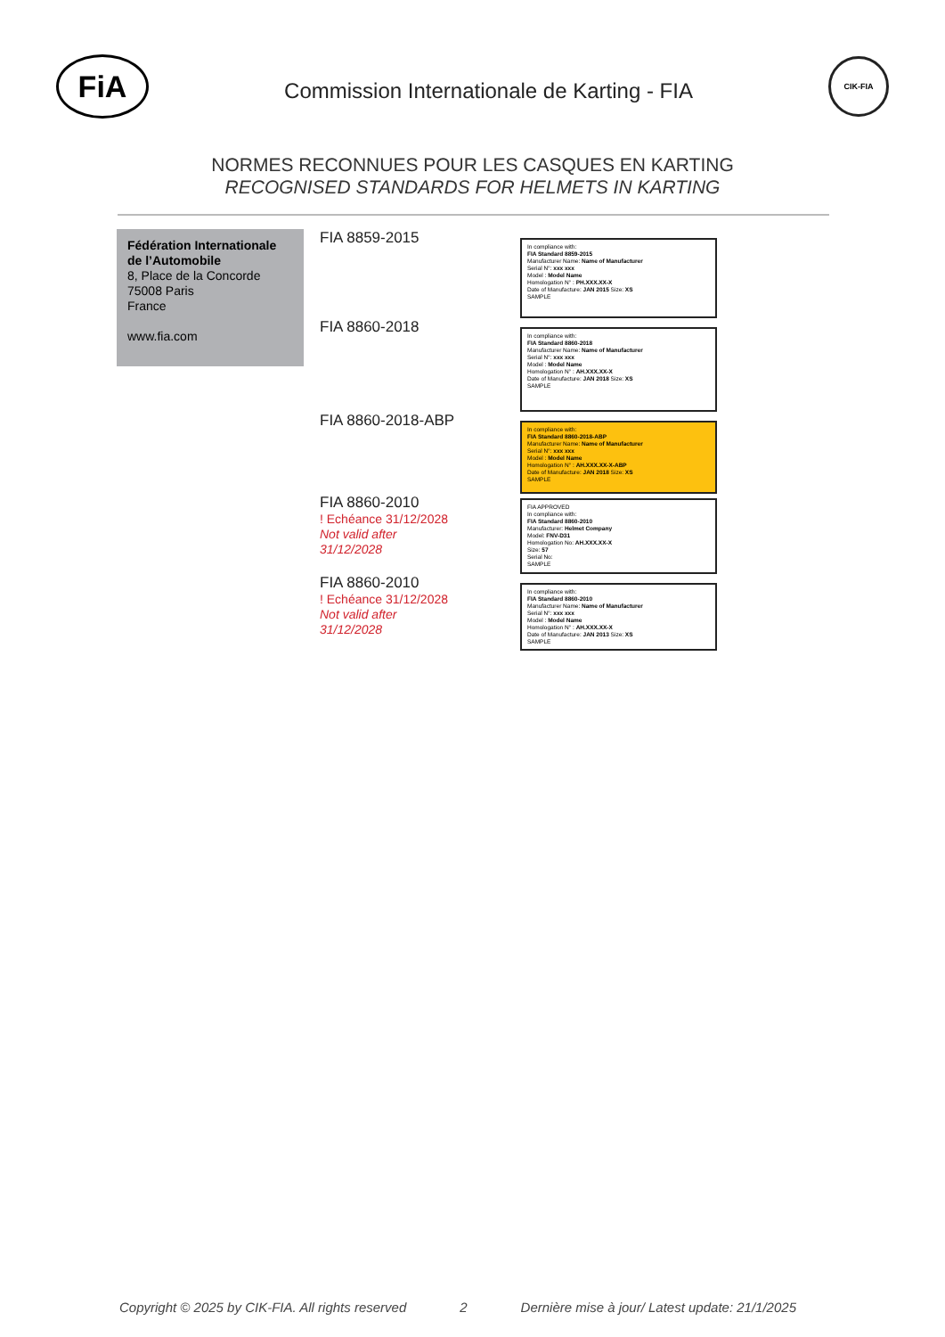FiA
Commission Internationale de Karting - FIA
CIK-FIA
NORMES RECONNUES POUR LES CASQUES EN KARTING
RECOGNISED STANDARDS FOR HELMETS IN KARTING
Fédération Internationale de l’Automobile
8, Place de la Concorde
75008 Paris
France
www.fia.com
FIA 8859-2015
In compliance with:
FIA Standard 8859-2015
Manufacturer Name: Name of Manufacturer
Serial N°: xxx xxx
Model : Model Name
Homologation N° : PH.XXX.XX-X
Date of Manufacture: JAN 2015 Size: XS
SAMPLE
FIA 8860-2018
In compliance with:
FIA Standard 8860-2018
Manufacturer Name: Name of Manufacturer
Serial N°: xxx xxx
Model : Model Name
Homologation N° : AH.XXX.XX-X
Date of Manufacture: JAN 2018 Size: XS
SAMPLE
FIA 8860-2018-ABP
In compliance with:
FIA Standard 8860-2018-ABP
Manufacturer Name: Name of Manufacturer
Serial N°: xxx xxx
Model : Model Name
Homologation N° : AH.XXX.XX-X-ABP
Date of Manufacture: JAN 2018 Size: XS
SAMPLE
FIA 8860-2010
! Echéance 31/12/2028
Not valid after 31/12/2028
FIA APPROVED
In compliance with:
FIA Standard 8860-2010
Manufacturer: Helmet Company
Model: FNV-D31
Homologation No: AH.XXX.XX-X
Size: 57
Serial No:
SAMPLE
FIA 8860-2010
! Echéance 31/12/2028
Not valid after 31/12/2028
In compliance with:
FIA Standard 8860-2010
Manufacturer Name: Name of Manufacturer
Serial N°: xxx xxx
Model : Model Name
Homologation N° : AH.XXX.XX-X
Date of Manufacture: JAN 2013 Size: XS
SAMPLE
Copyright © 2025 by CIK-FIA. All rights reserved 2 Dernière mise à jour/ Latest update: 21/1/2025